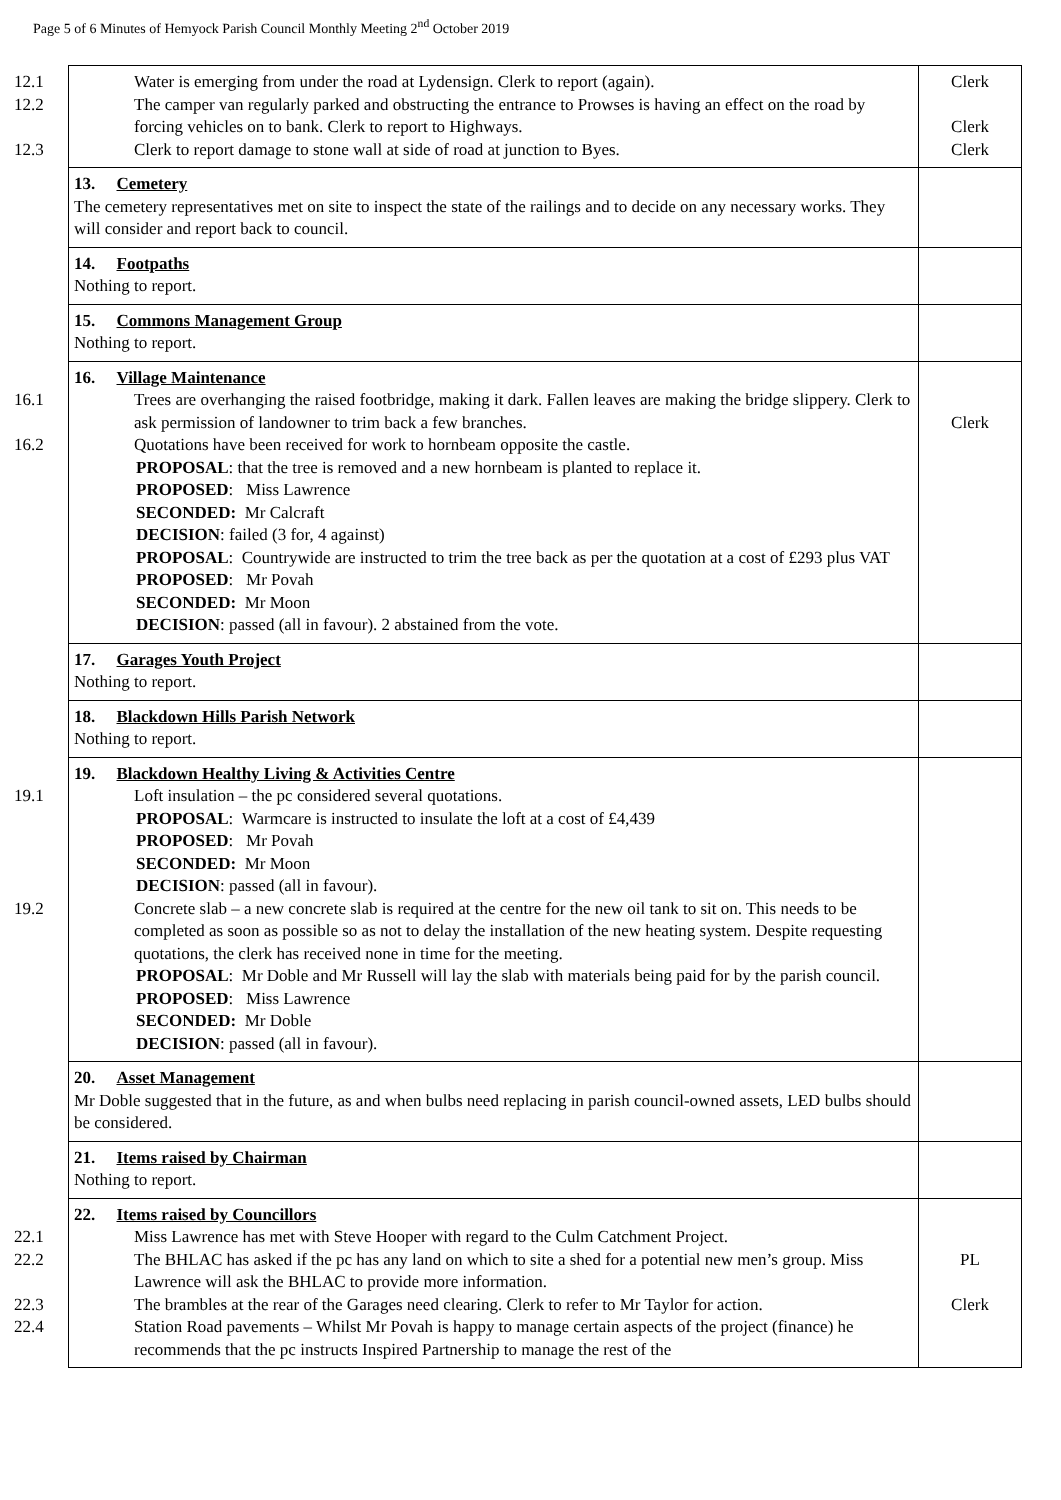Page 5 of 6 Minutes of Hemyock Parish Council Monthly Meeting 2<sup>nd</sup> October 2019
| 12.1 Water is emerging from under the road at Lydensign. Clerk to report (again). 12.2 The camper van regularly parked and obstructing the entrance to Prowses is having an effect on the road by forcing vehicles on to bank. Clerk to report to Highways. 12.3 Clerk to report damage to stone wall at side of road at junction to Byes. | Clerk Clerk Clerk |
| 13. Cemetery The cemetery representatives met on site to inspect the state of the railings and to decide on any necessary works. They will consider and report back to council. | |
| 14. Footpaths Nothing to report. | |
| 15. Commons Management Group Nothing to report. | |
| 16. Village Maintenance 16.1 Trees are overhanging the raised footbridge, making it dark. Fallen leaves are making the bridge slippery. Clerk to ask permission of landowner to trim back a few branches. 16.2 Quotations have been received for work to hornbeam opposite the castle. PROPOSAL : that the tree is removed and a new hornbeam is planted to replace it. PROPOSED : Miss Lawrence SECONDED: Mr Calcraft DECISION : failed (3 for, 4 against) PROPOSAL : Countrywide are instructed to trim the tree back as per the quotation at a cost of £293 plus VAT PROPOSED : Mr Povah SECONDED: Mr Moon DECISION : passed (all in favour). 2 abstained from the vote. | Clerk |
| 17. Garages Youth Project Nothing to report. | |
| 18. Blackdown Hills Parish Network Nothing to report. | |
| 19. Blackdown Healthy Living & Activities Centre 19.1 Loft insulation – the pc considered several quotations. PROPOSAL : Warmcare is instructed to insulate the loft at a cost of £4,439 PROPOSED : Mr Povah SECONDED: Mr Moon DECISION : passed (all in favour). 19.2 Concrete slab – a new concrete slab is required at the centre for the new oil tank to sit on. This needs to be completed as soon as possible so as not to delay the installation of the new heating system. Despite requesting quotations, the clerk has received none in time for the meeting. PROPOSAL : Mr Doble and Mr Russell will lay the slab with materials being paid for by the parish council. PROPOSED : Miss Lawrence SECONDED: Mr Doble DECISION : passed (all in favour). | |
| 20. Asset Management Mr Doble suggested that in the future, as and when bulbs need replacing in parish council-owned assets, LED bulbs should be considered. | |
| 21. Items raised by Chairman Nothing to report. | |
| 22. Items raised by Councillors 22.1 Miss Lawrence has met with Steve Hooper with regard to the Culm Catchment Project. 22.2 The BHLAC has asked if the pc has any land on which to site a shed for a potential new men’s group. Miss Lawrence will ask the BHLAC to provide more information. 22.3 The brambles at the rear of the Garages need clearing. Clerk to refer to Mr Taylor for action. 22.4 Station Road pavements – Whilst Mr Povah is happy to manage certain aspects of the project (finance) he recommends that the pc instructs Inspired Partnership to manage the rest of the | PL Clerk |